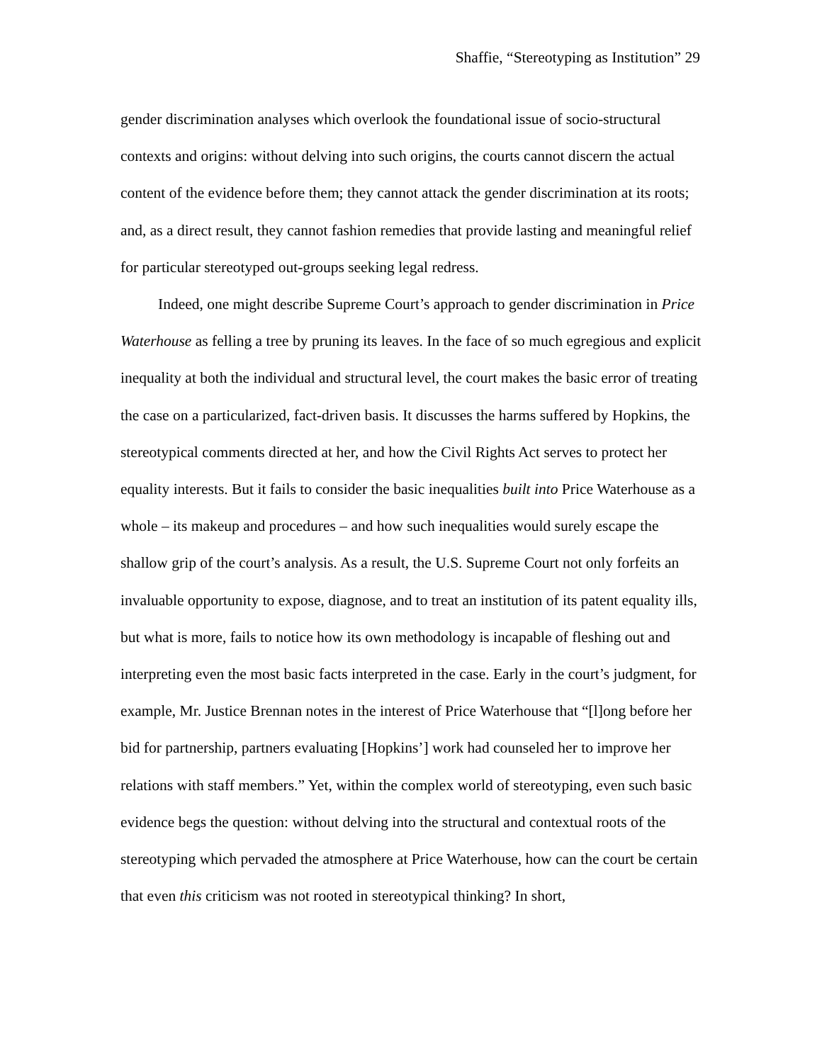Shaffie, “Stereotyping as Institution” 29
gender discrimination analyses which overlook the foundational issue of socio-structural contexts and origins: without delving into such origins, the courts cannot discern the actual content of the evidence before them; they cannot attack the gender discrimination at its roots; and, as a direct result, they cannot fashion remedies that provide lasting and meaningful relief for particular stereotyped out-groups seeking legal redress.
Indeed, one might describe Supreme Court’s approach to gender discrimination in Price Waterhouse as felling a tree by pruning its leaves. In the face of so much egregious and explicit inequality at both the individual and structural level, the court makes the basic error of treating the case on a particularized, fact-driven basis. It discusses the harms suffered by Hopkins, the stereotypical comments directed at her, and how the Civil Rights Act serves to protect her equality interests. But it fails to consider the basic inequalities built into Price Waterhouse as a whole – its makeup and procedures – and how such inequalities would surely escape the shallow grip of the court’s analysis. As a result, the U.S. Supreme Court not only forfeits an invaluable opportunity to expose, diagnose, and to treat an institution of its patent equality ills, but what is more, fails to notice how its own methodology is incapable of fleshing out and interpreting even the most basic facts interpreted in the case. Early in the court’s judgment, for example, Mr. Justice Brennan notes in the interest of Price Waterhouse that “[l]ong before her bid for partnership, partners evaluating [Hopkins’] work had counseled her to improve her relations with staff members.” Yet, within the complex world of stereotyping, even such basic evidence begs the question: without delving into the structural and contextual roots of the stereotyping which pervaded the atmosphere at Price Waterhouse, how can the court be certain that even this criticism was not rooted in stereotypical thinking? In short,